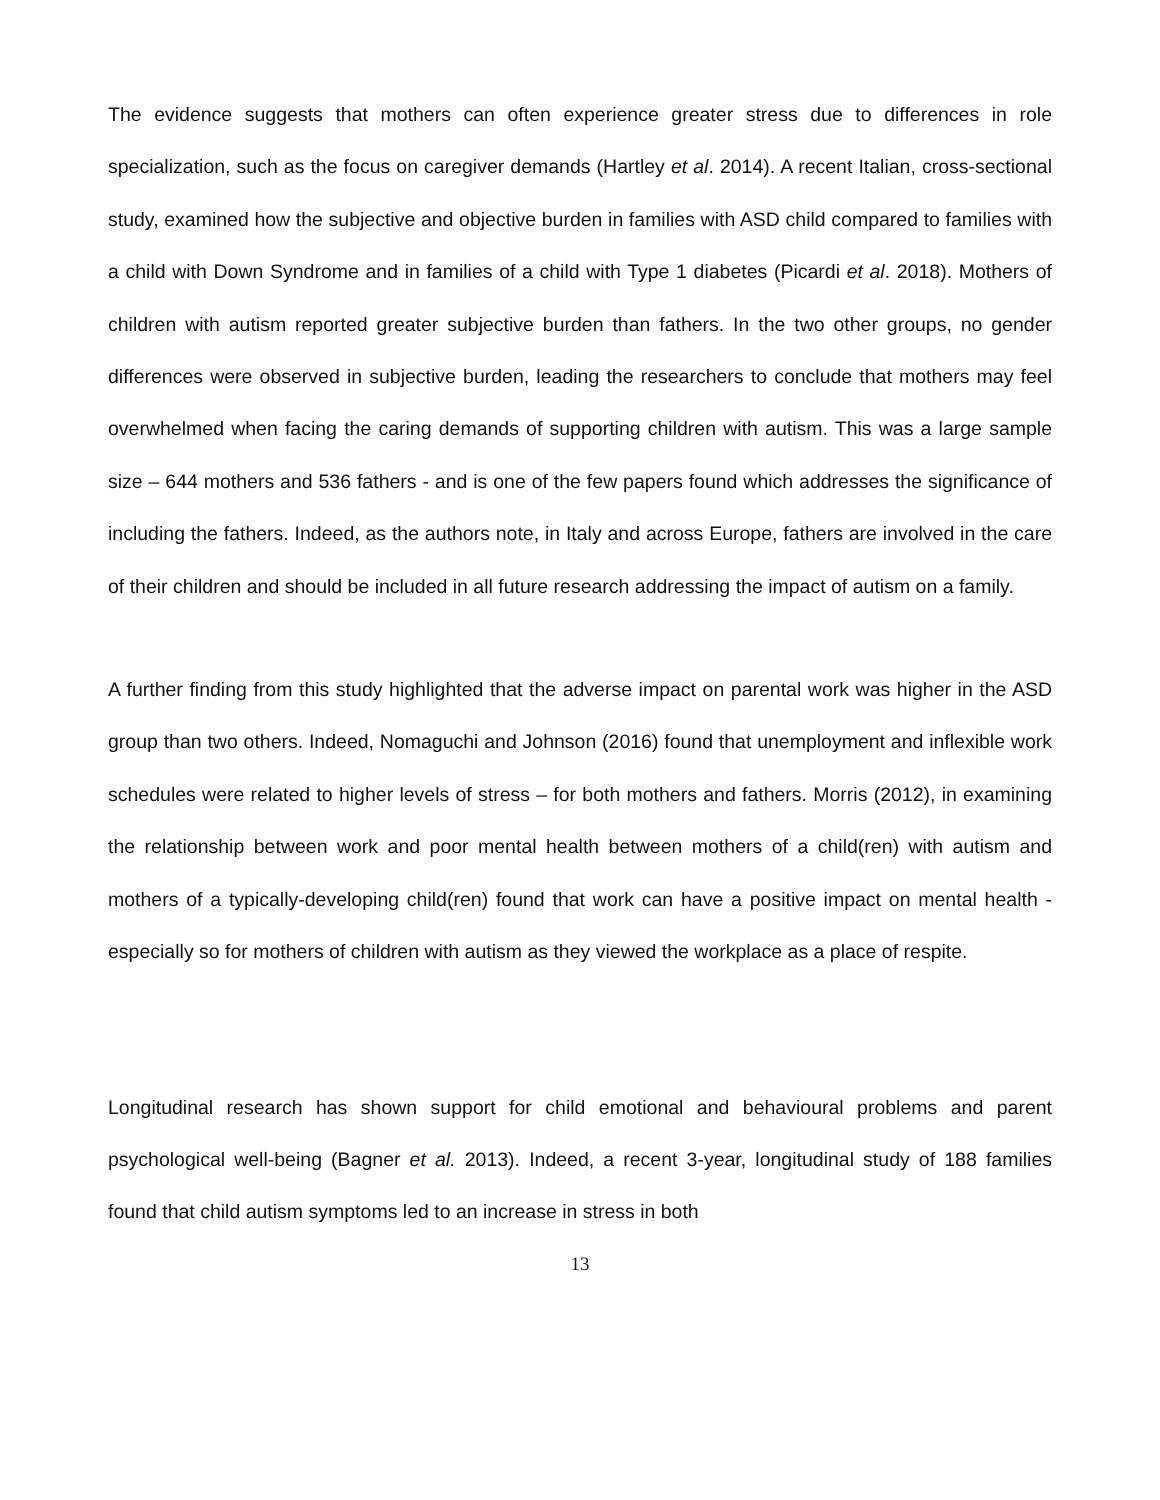The evidence suggests that mothers can often experience greater stress due to differences in role specialization, such as the focus on caregiver demands (Hartley et al. 2014). A recent Italian, cross-sectional study, examined how the subjective and objective burden in families with ASD child compared to families with a child with Down Syndrome and in families of a child with Type 1 diabetes (Picardi et al. 2018). Mothers of children with autism reported greater subjective burden than fathers. In the two other groups, no gender differences were observed in subjective burden, leading the researchers to conclude that mothers may feel overwhelmed when facing the caring demands of supporting children with autism. This was a large sample size – 644 mothers and 536 fathers - and is one of the few papers found which addresses the significance of including the fathers. Indeed, as the authors note, in Italy and across Europe, fathers are involved in the care of their children and should be included in all future research addressing the impact of autism on a family.
A further finding from this study highlighted that the adverse impact on parental work was higher in the ASD group than two others. Indeed, Nomaguchi and Johnson (2016) found that unemployment and inflexible work schedules were related to higher levels of stress – for both mothers and fathers. Morris (2012), in examining the relationship between work and poor mental health between mothers of a child(ren) with autism and mothers of a typically-developing child(ren) found that work can have a positive impact on mental health - especially so for mothers of children with autism as they viewed the workplace as a place of respite.
Longitudinal research has shown support for child emotional and behavioural problems and parent psychological well-being (Bagner et al. 2013). Indeed, a recent 3-year, longitudinal study of 188 families found that child autism symptoms led to an increase in stress in both
13